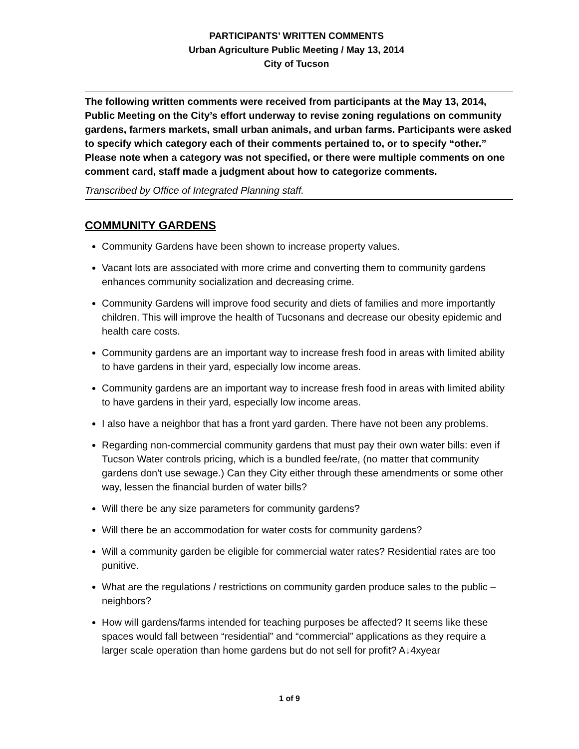PARTICIPANTS’ WRITTEN COMMENTS
Urban Agriculture Public Meeting / May 13, 2014
City of Tucson
The following written comments were received from participants at the May 13, 2014, Public Meeting on the City’s effort underway to revise zoning regulations on community gardens, farmers markets, small urban animals, and urban farms. Participants were asked to specify which category each of their comments pertained to, or to specify “other.” Please note when a category was not specified, or there were multiple comments on one comment card, staff made a judgment about how to categorize comments.
Transcribed by Office of Integrated Planning staff.
COMMUNITY GARDENS
Community Gardens have been shown to increase property values.
Vacant lots are associated with more crime and converting them to community gardens enhances community socialization and decreasing crime.
Community Gardens will improve food security and diets of families and more importantly children. This will improve the health of Tucsonans and decrease our obesity epidemic and health care costs.
Community gardens are an important way to increase fresh food in areas with limited ability to have gardens in their yard, especially low income areas.
Community gardens are an important way to increase fresh food in areas with limited ability to have gardens in their yard, especially low income areas.
I also have a neighbor that has a front yard garden. There have not been any problems.
Regarding non-commercial community gardens that must pay their own water bills: even if Tucson Water controls pricing, which is a bundled fee/rate, (no matter that community gardens don't use sewage.) Can they City either through these amendments or some other way, lessen the financial burden of water bills?
Will there be any size parameters for community gardens?
Will there be an accommodation for water costs for community gardens?
Will a community garden be eligible for commercial water rates? Residential rates are too punitive.
What are the regulations / restrictions on community garden produce sales to the public – neighbors?
How will gardens/farms intended for teaching purposes be affected? It seems like these spaces would fall between “residential” and “commercial” applications as they require a larger scale operation than home gardens but do not sell for profit? A↓4xyear
1 of 9